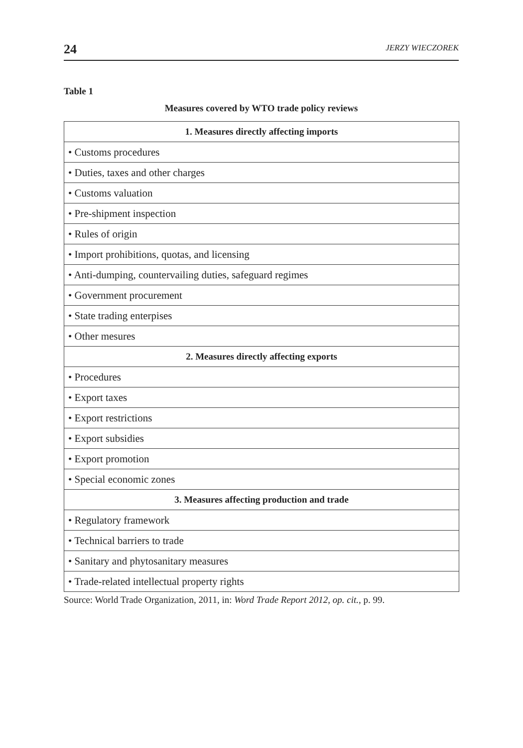24 JERZY WIECZOREK
Table 1
Measures covered by WTO trade policy reviews
| 1. Measures directly affecting imports |
| --- |
| • Customs procedures |
| • Duties, taxes and other charges |
| • Customs valuation |
| • Pre-shipment inspection |
| • Rules of origin |
| • Import prohibitions, quotas, and licensing |
| • Anti-dumping, countervailing duties, safeguard regimes |
| • Government procurement |
| • State trading enterpises |
| • Other mesures |
| 2. Measures directly affecting exports |
| • Procedures |
| • Export taxes |
| • Export restrictions |
| • Export subsidies |
| • Export promotion |
| • Special economic zones |
| 3. Measures affecting production and trade |
| • Regulatory framework |
| • Technical barriers to trade |
| • Sanitary and phytosanitary measures |
| • Trade-related intellectual property rights |
Source: World Trade Organization, 2011, in: Word Trade Report 2012, op. cit., p. 99.